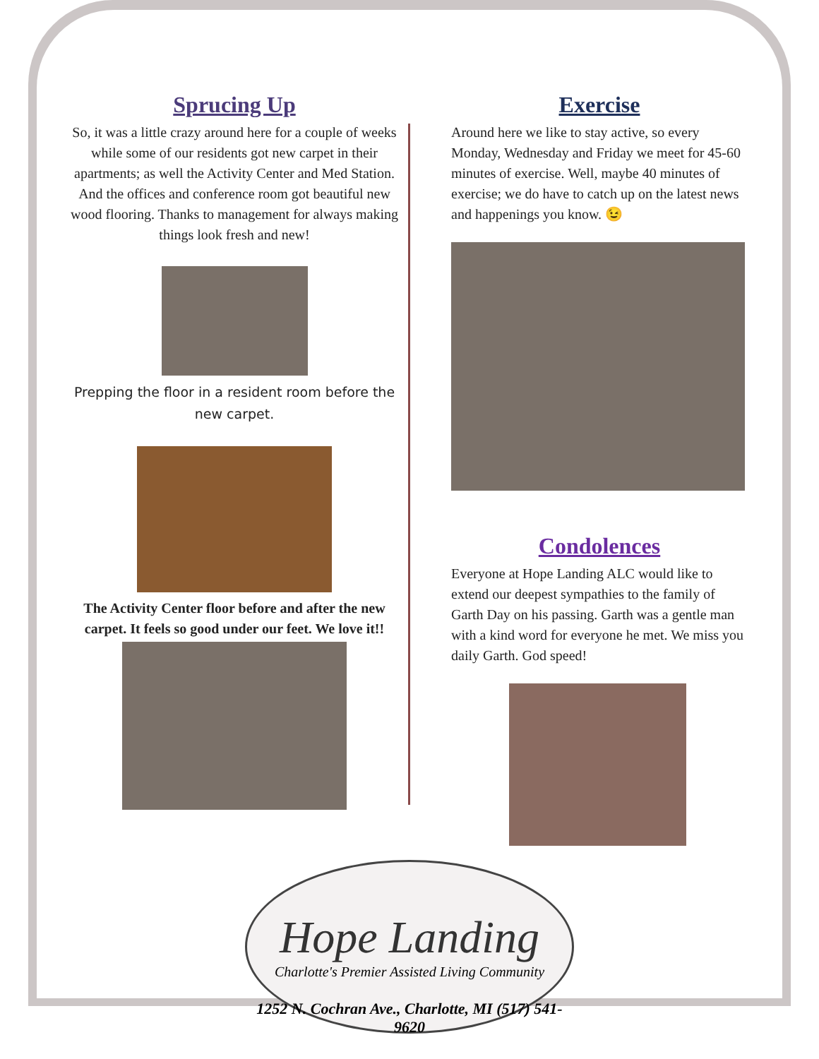Sprucing Up
So, it was a little crazy around here for a couple of weeks while some of our residents got new carpet in their apartments; as well the Activity Center and Med Station. And the offices and conference room got beautiful new wood flooring. Thanks to management for always making things look fresh and new!
Prepping the floor in a resident room before the new carpet.
The Activity Center floor before and after the new carpet. It feels so good under our feet. We love it!!
Exercise
Around here we like to stay active, so every Monday, Wednesday and Friday we meet for 45-60 minutes of exercise. Well, maybe 40 minutes of exercise; we do have to catch up on the latest news and happenings you know. 😉
Condolences
Everyone at Hope Landing ALC would like to extend our deepest sympathies to the family of Garth Day on his passing. Garth was a gentle man with a kind word for everyone he met. We miss you daily Garth. God speed!
Hope Landing
Charlotte's Premier Assisted Living Community
1252 N. Cochran Ave., Charlotte, MI (517) 541-9620